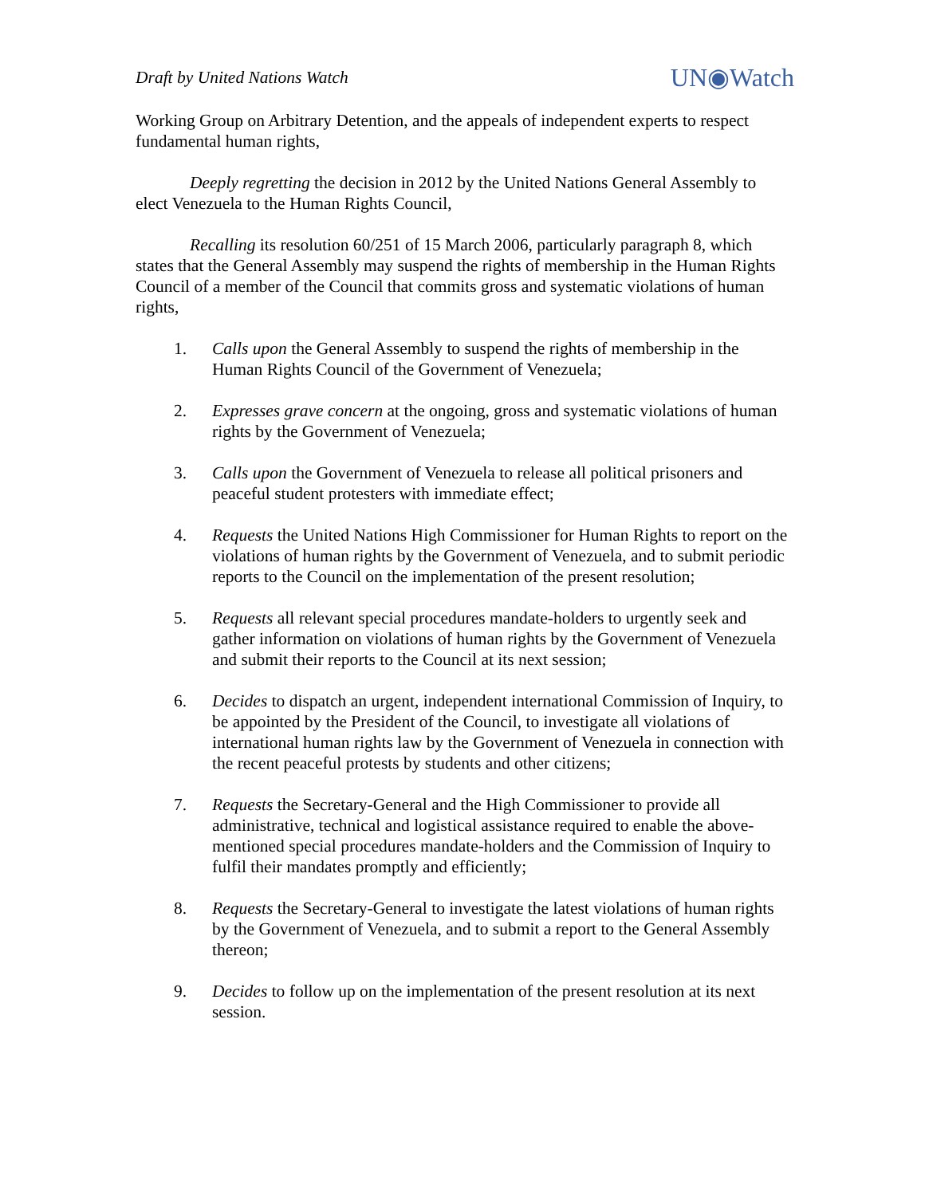Draft by United Nations Watch UN◉Watch
Working Group on Arbitrary Detention, and the appeals of independent experts to respect fundamental human rights,
Deeply regretting the decision in 2012 by the United Nations General Assembly to elect Venezuela to the Human Rights Council,
Recalling its resolution 60/251 of 15 March 2006, particularly paragraph 8, which states that the General Assembly may suspend the rights of membership in the Human Rights Council of a member of the Council that commits gross and systematic violations of human rights,
1. Calls upon the General Assembly to suspend the rights of membership in the Human Rights Council of the Government of Venezuela;
2. Expresses grave concern at the ongoing, gross and systematic violations of human rights by the Government of Venezuela;
3. Calls upon the Government of Venezuela to release all political prisoners and peaceful student protesters with immediate effect;
4. Requests the United Nations High Commissioner for Human Rights to report on the violations of human rights by the Government of Venezuela, and to submit periodic reports to the Council on the implementation of the present resolution;
5. Requests all relevant special procedures mandate-holders to urgently seek and gather information on violations of human rights by the Government of Venezuela and submit their reports to the Council at its next session;
6. Decides to dispatch an urgent, independent international Commission of Inquiry, to be appointed by the President of the Council, to investigate all violations of international human rights law by the Government of Venezuela in connection with the recent peaceful protests by students and other citizens;
7. Requests the Secretary-General and the High Commissioner to provide all administrative, technical and logistical assistance required to enable the above-mentioned special procedures mandate-holders and the Commission of Inquiry to fulfil their mandates promptly and efficiently;
8. Requests the Secretary-General to investigate the latest violations of human rights by the Government of Venezuela, and to submit a report to the General Assembly thereon;
9. Decides to follow up on the implementation of the present resolution at its next session.